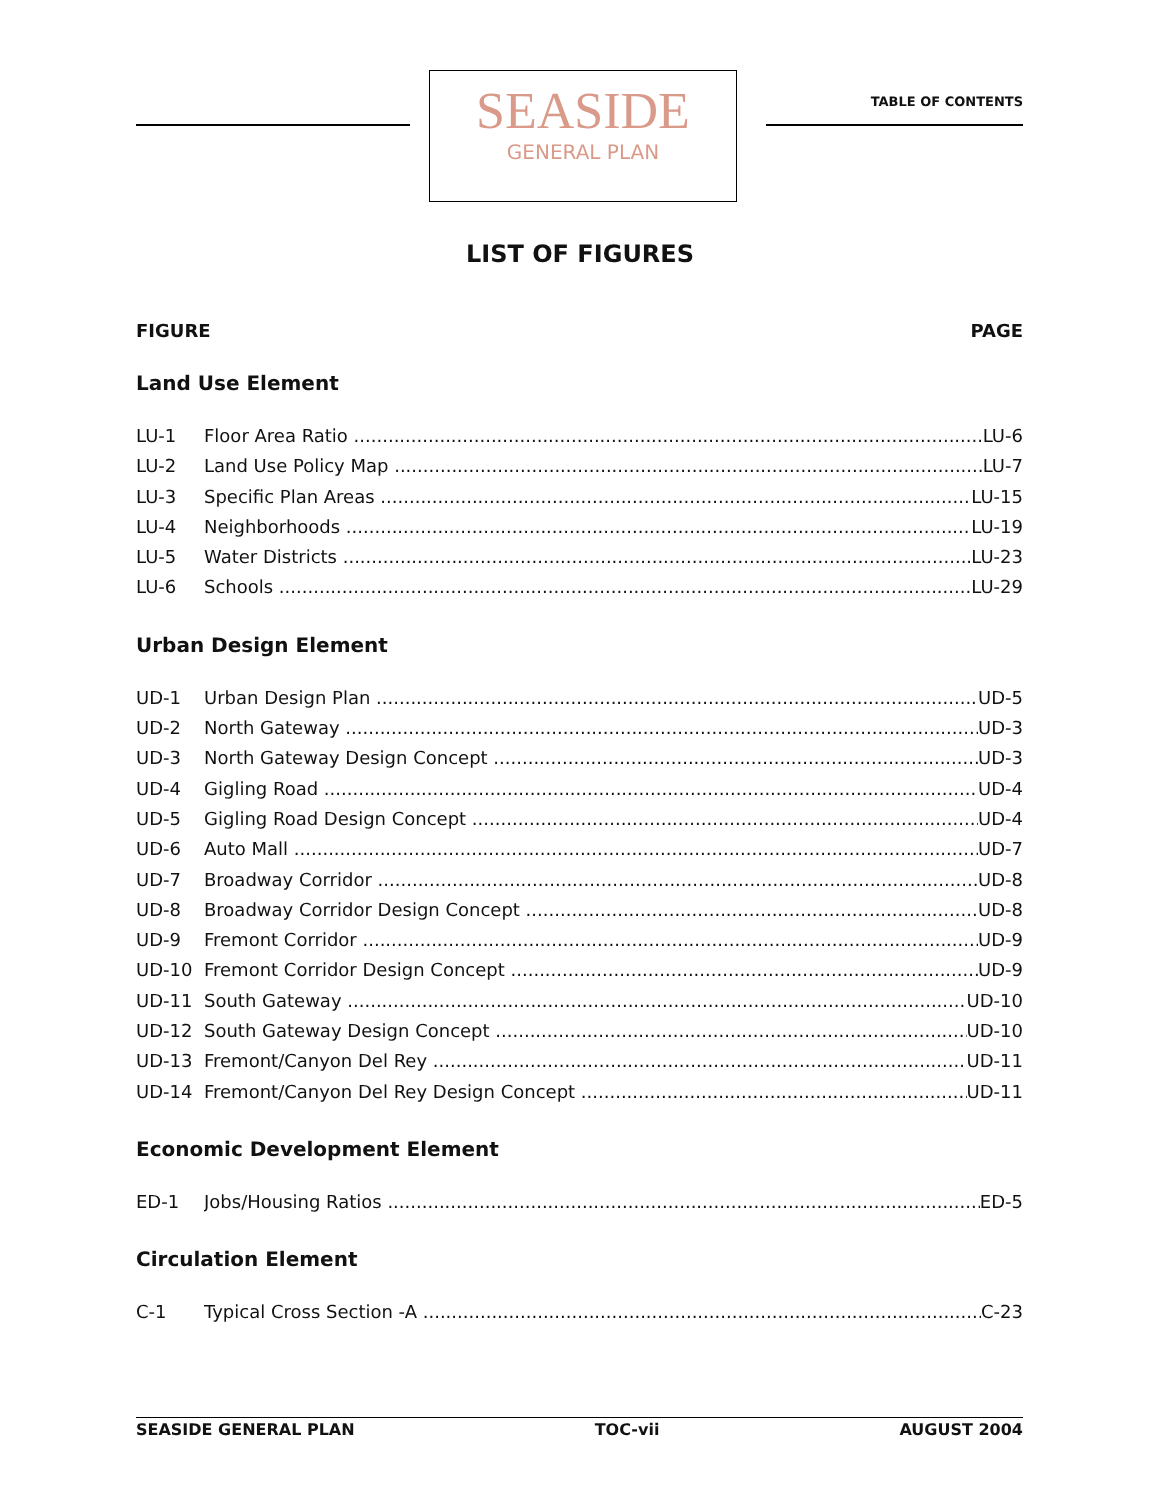SEASIDE
GENERAL PLAN
TABLE OF CONTENTS
LIST OF FIGURES
FIGURE PAGE
Land Use Element
LU-1 Floor Area Ratio LU-6
LU-2 Land Use Policy Map LU-7
LU-3 Specific Plan Areas LU-15
LU-4 Neighborhoods LU-19
LU-5 Water Districts LU-23
LU-6 Schools LU-29
Urban Design Element
UD-1 Urban Design Plan UD-5
UD-2 North Gateway UD-3
UD-3 North Gateway Design Concept UD-3
UD-4 Gigling Road UD-4
UD-5 Gigling Road Design Concept UD-4
UD-6 Auto Mall UD-7
UD-7 Broadway Corridor UD-8
UD-8 Broadway Corridor Design Concept UD-8
UD-9 Fremont Corridor UD-9
UD-10 Fremont Corridor Design Concept UD-9
UD-11 South Gateway UD-10
UD-12 South Gateway Design Concept UD-10
UD-13 Fremont/Canyon Del Rey UD-11
UD-14 Fremont/Canyon Del Rey Design Concept UD-11
Economic Development Element
ED-1 Jobs/Housing Ratios ED-5
Circulation Element
C-1 Typical Cross Section -A C-23
SEASIDE GENERAL PLAN TOC-vii AUGUST 2004